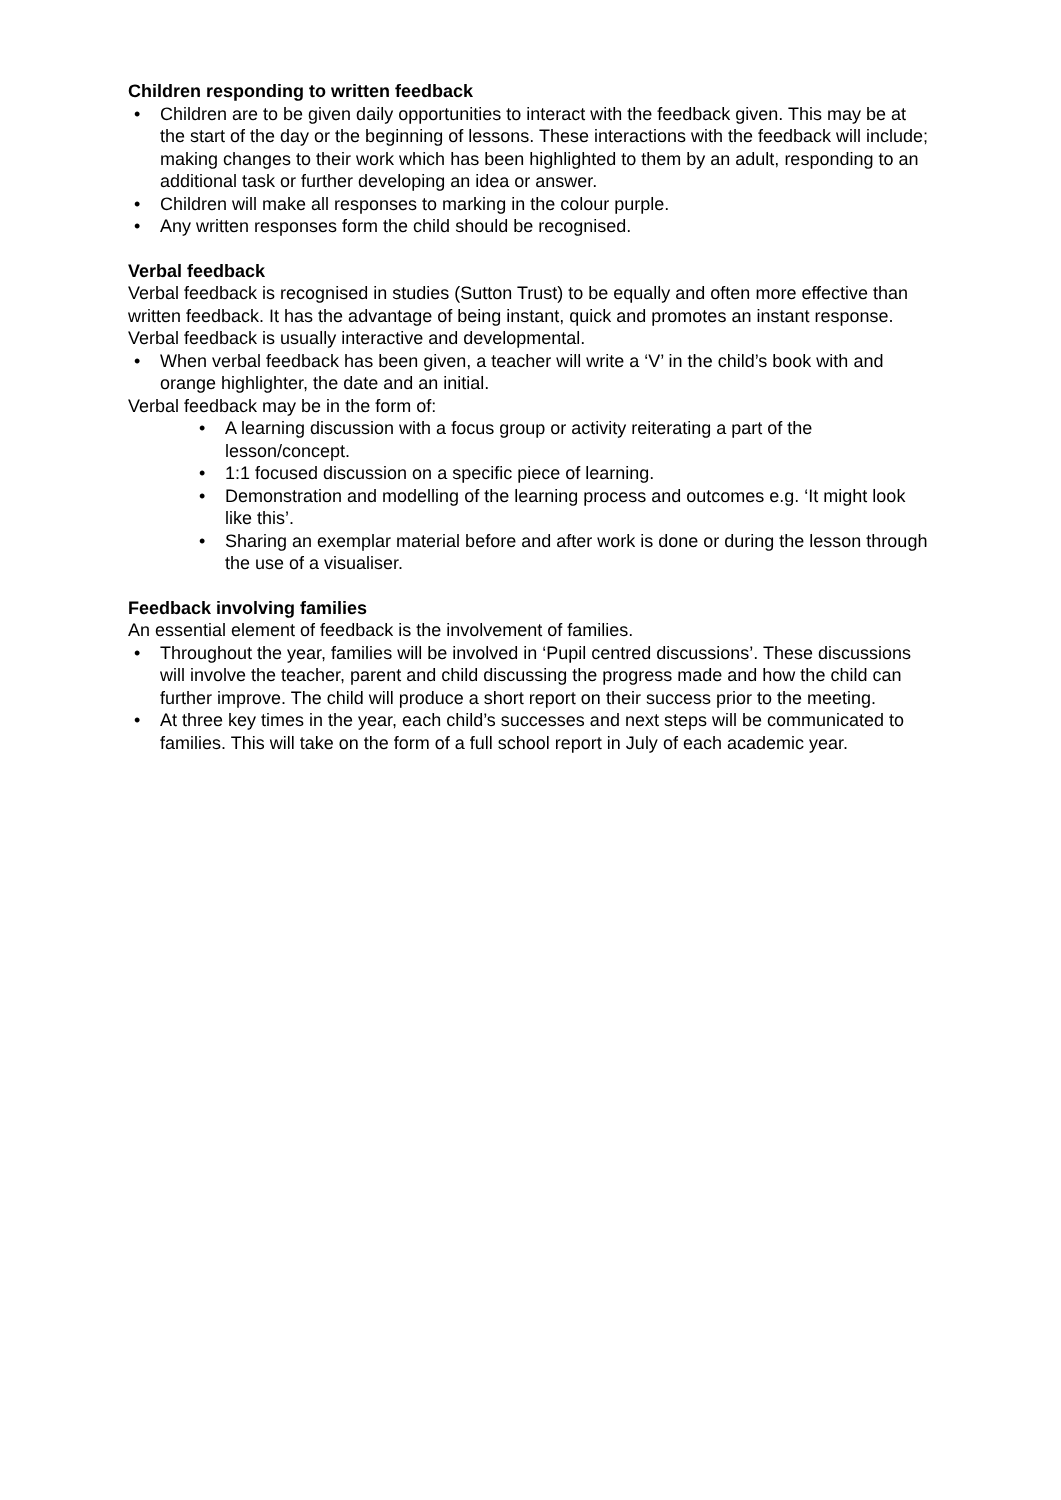Children responding to written feedback
• Children are to be given daily opportunities to interact with the feedback given. This may be at the start of the day or the beginning of lessons. These interactions with the feedback will include; making changes to their work which has been highlighted to them by an adult, responding to an additional task or further developing an idea or answer.
• Children will make all responses to marking in the colour purple.
• Any written responses form the child should be recognised.
Verbal feedback
Verbal feedback is recognised in studies (Sutton Trust) to be equally and often more effective than written feedback. It has the advantage of being instant, quick and promotes an instant response. Verbal feedback is usually interactive and developmental.
• When verbal feedback has been given, a teacher will write a ‘V’ in the child’s book with and orange highlighter, the date and an initial.
Verbal feedback may be in the form of:
• A learning discussion with a focus group or activity reiterating a part of the lesson/concept.
• 1:1 focused discussion on a specific piece of learning.
• Demonstration and modelling of the learning process and outcomes e.g. ‘It might look like this’.
• Sharing an exemplar material before and after work is done or during the lesson through the use of a visualiser.
Feedback involving families
An essential element of feedback is the involvement of families.
• Throughout the year, families will be involved in ‘Pupil centred discussions’. These discussions will involve the teacher, parent and child discussing the progress made and how the child can further improve. The child will produce a short report on their success prior to the meeting.
• At three key times in the year, each child’s successes and next steps will be communicated to families. This will take on the form of a full school report in July of each academic year.